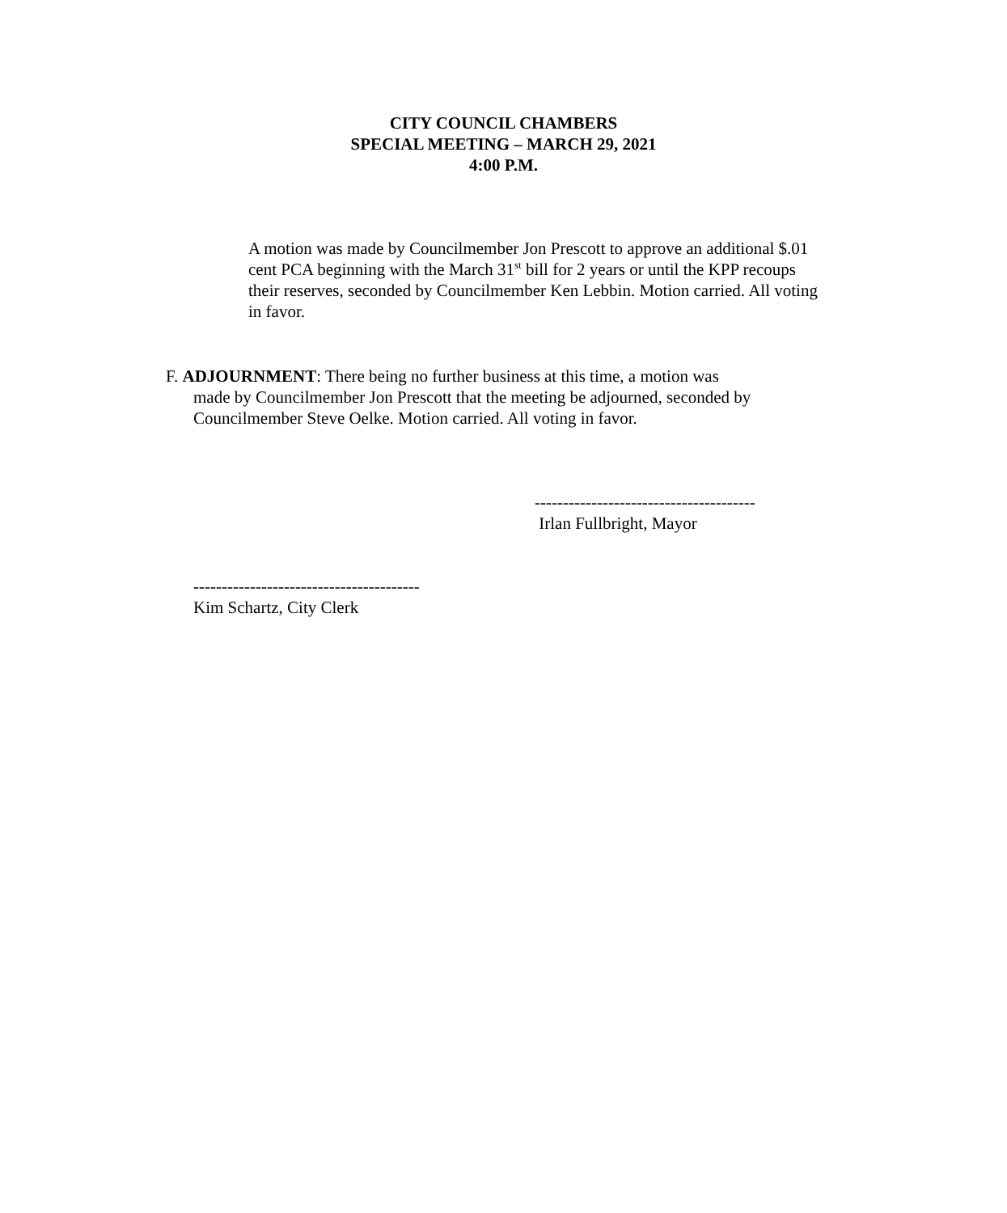CITY COUNCIL CHAMBERS
SPECIAL MEETING – MARCH 29, 2021
4:00 P.M.
A motion was made by Councilmember Jon Prescott to approve an additional $.01 cent PCA beginning with the March 31<sup>st</sup> bill for 2 years or until the KPP recoups their reserves, seconded by Councilmember Ken Lebbin. Motion carried. All voting in favor.
F. ADJOURNMENT: There being no further business at this time, a motion was
made by Councilmember Jon Prescott that the meeting be adjourned, seconded by Councilmember Steve Oelke. Motion carried. All voting in favor.
---------------------------------------
Irlan Fullbright, Mayor
----------------------------------------
Kim Schartz, City Clerk